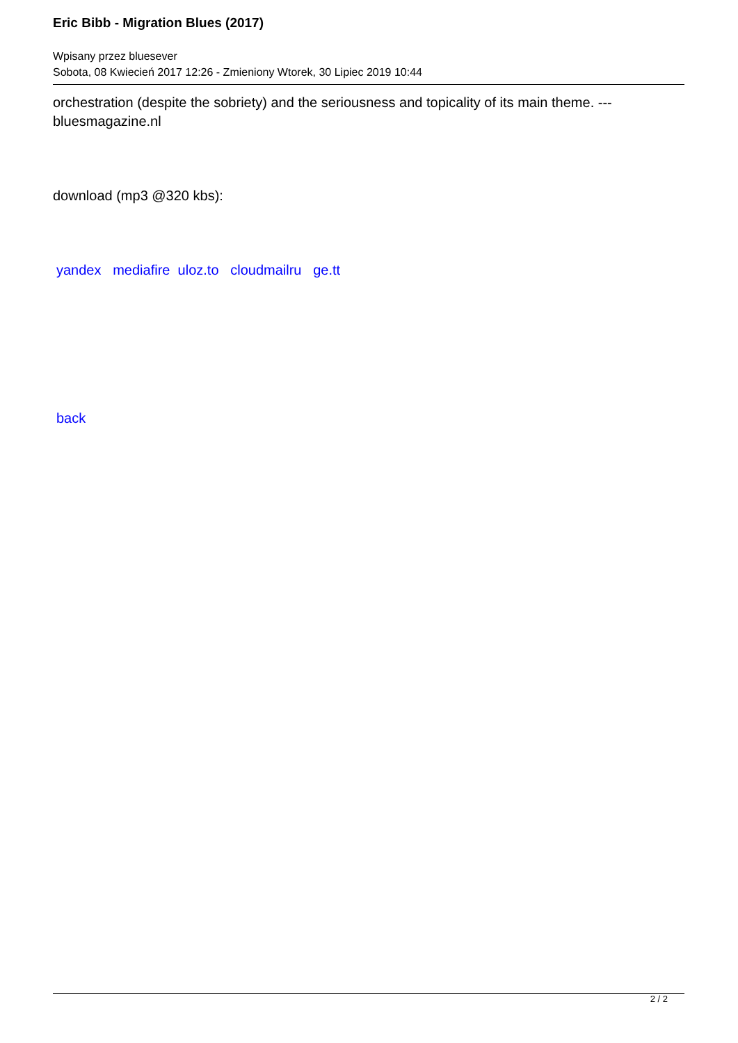Eric Bibb - Migration Blues (2017)
Wpisany przez bluesever
Sobota, 08 Kwiecień 2017 12:26 - Zmieniony Wtorek, 30 Lipiec 2019 10:44
orchestration (despite the sobriety) and the seriousness and topicality of its main theme. --- bluesmagazine.nl
download (mp3 @320 kbs):
yandex mediafire uloz.to cloudmailru ge.tt
back
2 / 2